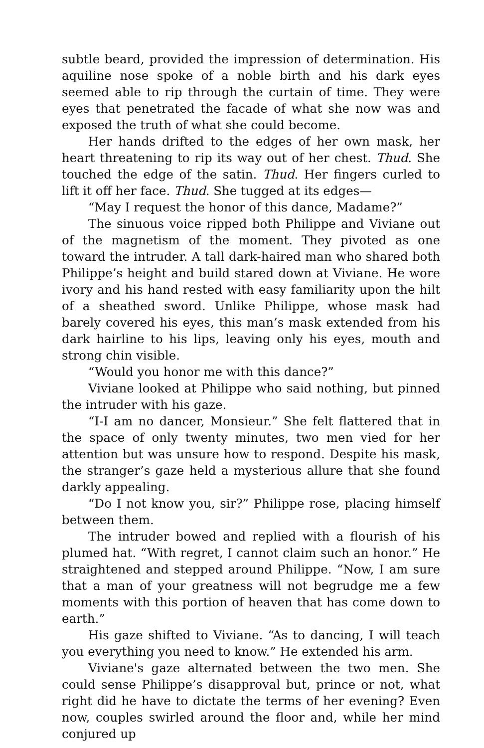subtle beard, provided the impression of determination. His aquiline nose spoke of a noble birth and his dark eyes seemed able to rip through the curtain of time. They were eyes that penetrated the facade of what she now was and exposed the truth of what she could become.
Her hands drifted to the edges of her own mask, her heart threatening to rip its way out of her chest. Thud. She touched the edge of the satin. Thud. Her fingers curled to lift it off her face. Thud. She tugged at its edges—
“May I request the honor of this dance, Madame?”
The sinuous voice ripped both Philippe and Viviane out of the magnetism of the moment. They pivoted as one toward the intruder. A tall dark-haired man who shared both Philippe’s height and build stared down at Viviane. He wore ivory and his hand rested with easy familiarity upon the hilt of a sheathed sword. Unlike Philippe, whose mask had barely covered his eyes, this man’s mask extended from his dark hairline to his lips, leaving only his eyes, mouth and strong chin visible.
“Would you honor me with this dance?”
Viviane looked at Philippe who said nothing, but pinned the intruder with his gaze.
“I-I am no dancer, Monsieur.” She felt flattered that in the space of only twenty minutes, two men vied for her attention but was unsure how to respond. Despite his mask, the stranger’s gaze held a mysterious allure that she found darkly appealing.
“Do I not know you, sir?” Philippe rose, placing himself between them.
The intruder bowed and replied with a flourish of his plumed hat. “With regret, I cannot claim such an honor.” He straightened and stepped around Philippe. “Now, I am sure that a man of your greatness will not begrudge me a few moments with this portion of heaven that has come down to earth.”
His gaze shifted to Viviane. “As to dancing, I will teach you everything you need to know.” He extended his arm.
Viviane's gaze alternated between the two men. She could sense Philippe’s disapproval but, prince or not, what right did he have to dictate the terms of her evening? Even now, couples swirled around the floor and, while her mind conjured up